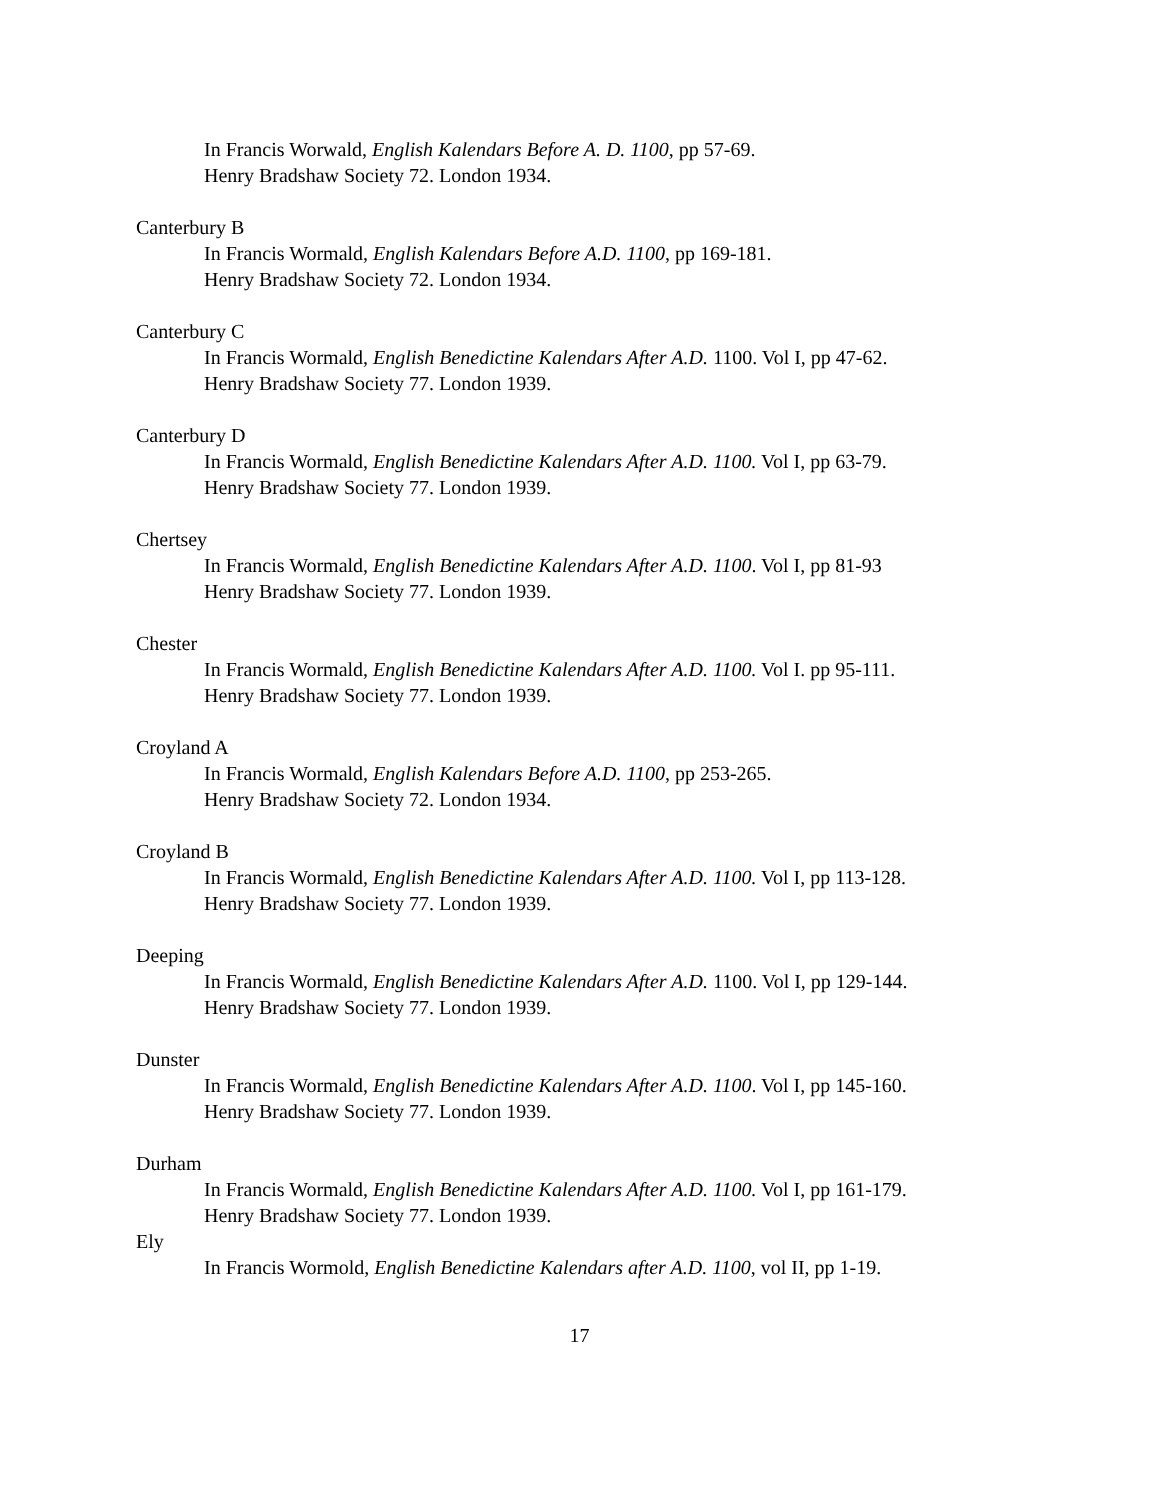In Francis Worwald, English Kalendars Before A. D. 1100, pp 57-69.
Henry Bradshaw Society 72. London 1934.
Canterbury B
In Francis Wormald, English Kalendars Before A.D. 1100, pp 169-181.
Henry Bradshaw Society 72. London 1934.
Canterbury C
In Francis Wormald, English Benedictine Kalendars After A.D. 1100. Vol I, pp 47-62.
Henry Bradshaw Society 77. London 1939.
Canterbury D
In Francis Wormald, English Benedictine Kalendars After A.D. 1100. Vol I, pp 63-79.
Henry Bradshaw Society 77. London 1939.
Chertsey
In Francis Wormald, English Benedictine Kalendars After A.D. 1100. Vol I, pp 81-93
Henry Bradshaw Society 77. London 1939.
Chester
In Francis Wormald, English Benedictine Kalendars After A.D. 1100. Vol I. pp 95-111.
Henry Bradshaw Society 77. London 1939.
Croyland A
In Francis Wormald, English Kalendars Before A.D. 1100, pp 253-265.
Henry Bradshaw Society 72. London 1934.
Croyland B
In Francis Wormald, English Benedictine Kalendars After A.D. 1100. Vol I, pp 113-128.
Henry Bradshaw Society 77. London 1939.
Deeping
In Francis Wormald, English Benedictine Kalendars After A.D. 1100. Vol I, pp 129-144.
Henry Bradshaw Society 77. London 1939.
Dunster
In Francis Wormald, English Benedictine Kalendars After A.D. 1100. Vol I, pp 145-160.
Henry Bradshaw Society 77. London 1939.
Durham
In Francis Wormald, English Benedictine Kalendars After A.D. 1100. Vol I, pp 161-179.
Henry Bradshaw Society 77. London 1939.
Ely
In Francis Wormold, English Benedictine Kalendars after A.D. 1100, vol II, pp 1-19.
17